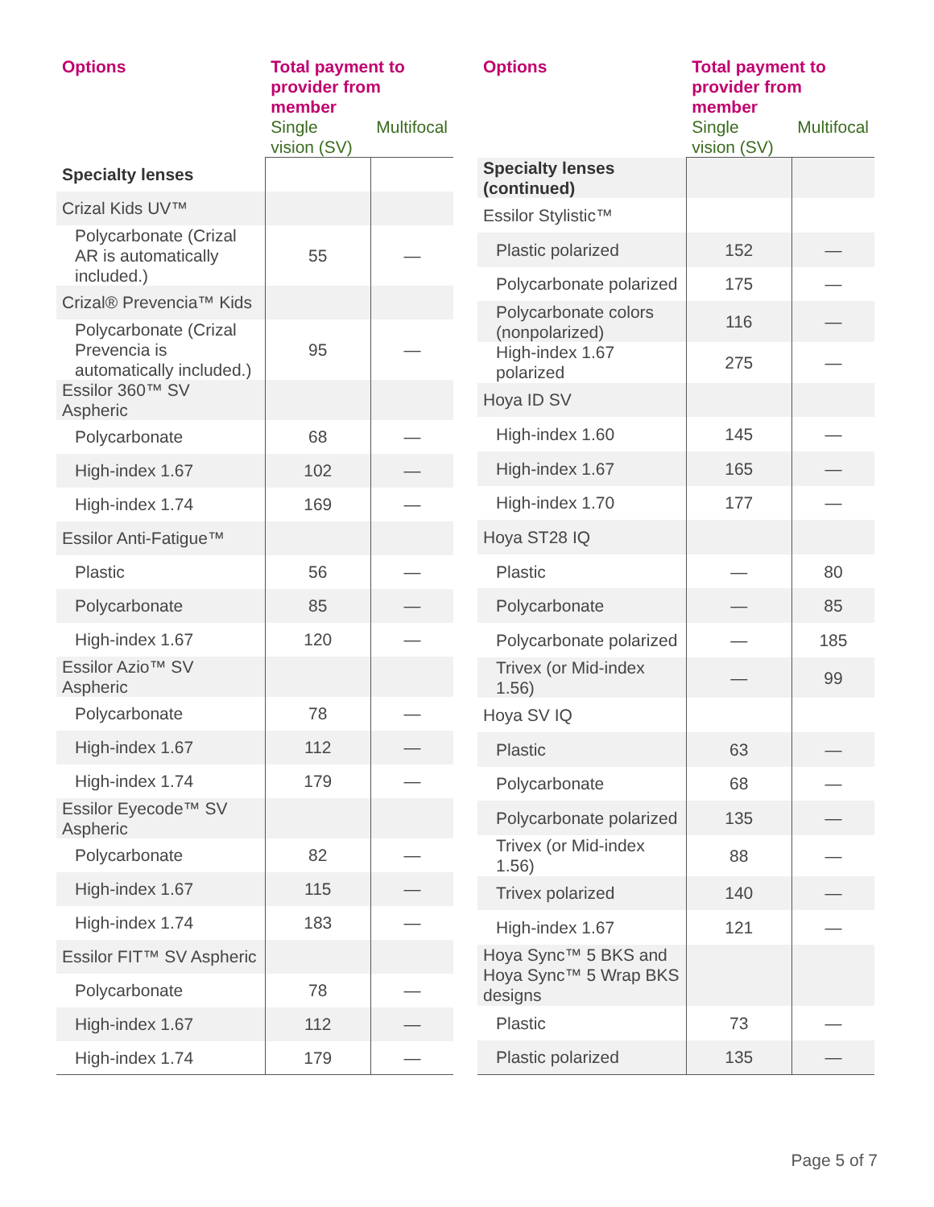| Options | Total payment to provider from member | |
| --- | --- | --- |
| | Single vision (SV) | Multifocal |
| Specialty lenses | | |
| Crizal Kids UV™ | | |
| Polycarbonate (Crizal AR is automatically included.) | 55 | — |
| Crizal® Prevencia™ Kids | | |
| Polycarbonate (Crizal Prevencia is automatically included.) | 95 | — |
| Essilor 360™ SV Aspheric | | |
| Polycarbonate | 68 | — |
| High-index 1.67 | 102 | — |
| High-index 1.74 | 169 | — |
| Essilor Anti-Fatigue™ | | |
| Plastic | 56 | — |
| Polycarbonate | 85 | — |
| High-index 1.67 | 120 | — |
| Essilor Azio™ SV Aspheric | | |
| Polycarbonate | 78 | — |
| High-index 1.67 | 112 | — |
| High-index 1.74 | 179 | — |
| Essilor Eyecode™ SV Aspheric | | |
| Polycarbonate | 82 | — |
| High-index 1.67 | 115 | — |
| High-index 1.74 | 183 | — |
| Essilor FIT™ SV Aspheric | | |
| Polycarbonate | 78 | — |
| High-index 1.67 | 112 | — |
| High-index 1.74 | 179 | — |
| Options | Total payment to provider from member | |
| --- | --- | --- |
| | Single vision (SV) | Multifocal |
| Specialty lenses (continued) | | |
| Essilor Stylistic™ | | |
| Plastic polarized | 152 | — |
| Polycarbonate polarized | 175 | — |
| Polycarbonate colors (nonpolarized) | 116 | — |
| High-index 1.67 polarized | 275 | — |
| Hoya ID SV | | |
| High-index 1.60 | 145 | — |
| High-index 1.67 | 165 | — |
| High-index 1.70 | 177 | — |
| Hoya ST28 IQ | | |
| Plastic | — | 80 |
| Polycarbonate | — | 85 |
| Polycarbonate polarized | — | 185 |
| Trivex (or Mid-index 1.56) | — | 99 |
| Hoya SV IQ | | |
| Plastic | 63 | — |
| Polycarbonate | 68 | — |
| Polycarbonate polarized | 135 | — |
| Trivex (or Mid-index 1.56) | 88 | — |
| Trivex polarized | 140 | — |
| High-index 1.67 | 121 | — |
| Hoya Sync™ 5 BKS and Hoya Sync™ 5 Wrap BKS designs | | |
| Plastic | 73 | — |
| Plastic polarized | 135 | — |
Page 5 of 7